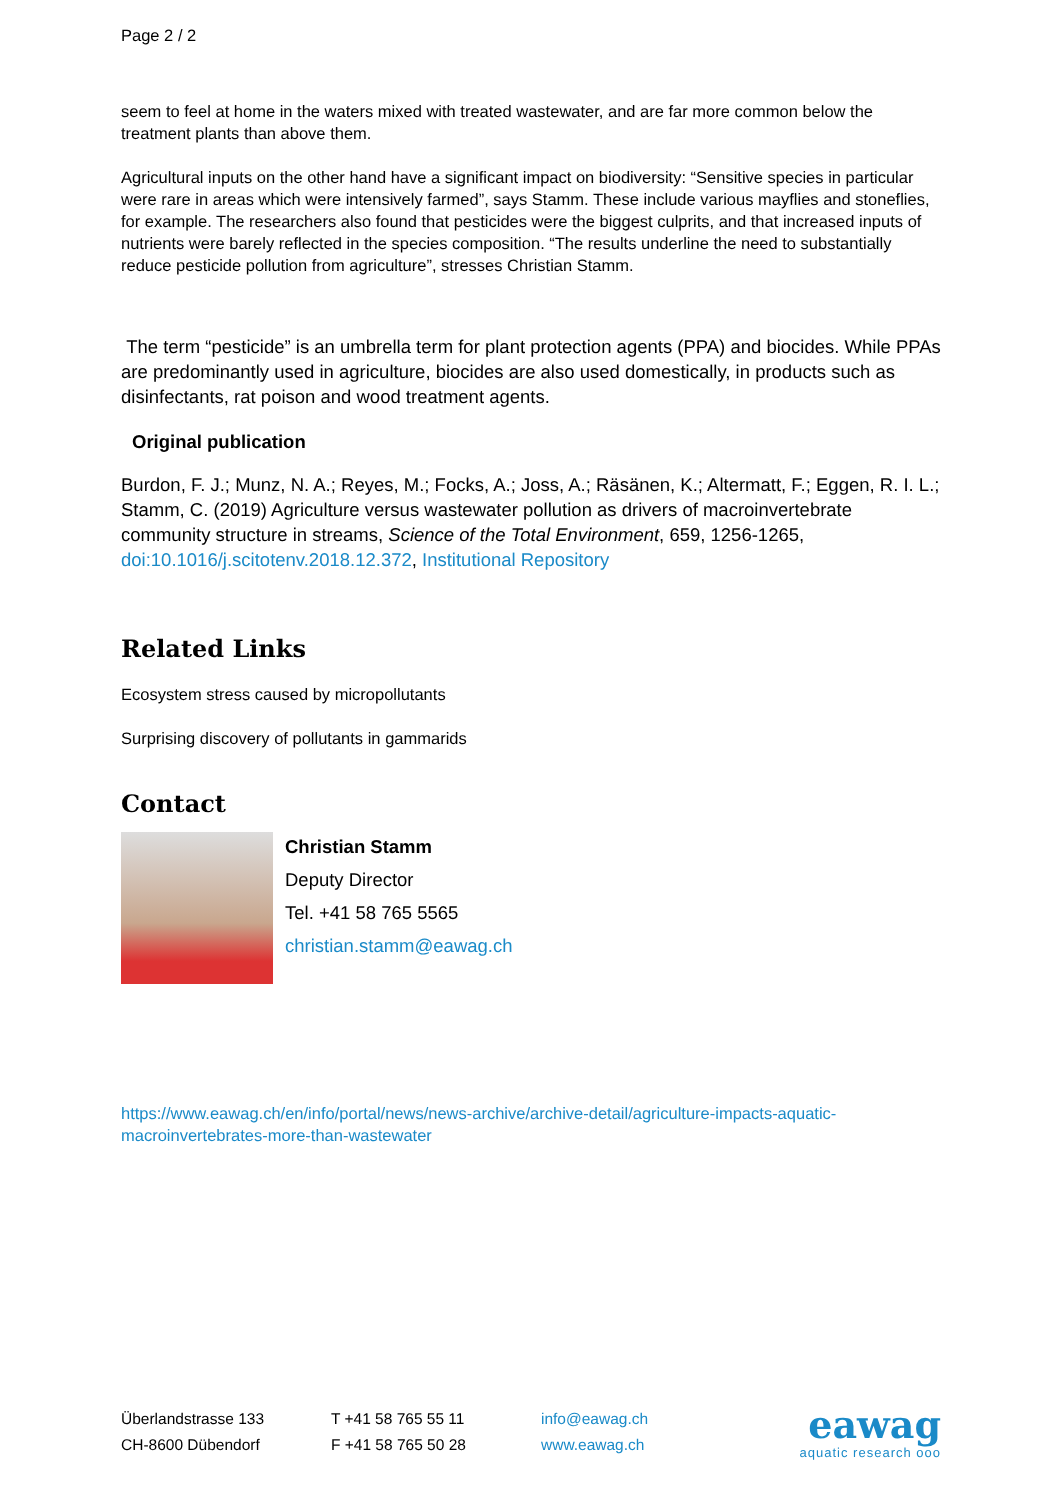Page 2 / 2
seem to feel at home in the waters mixed with treated wastewater, and are far more common below the treatment plants than above them.
Agricultural inputs on the other hand have a significant impact on biodiversity: “Sensitive species in particular were rare in areas which were intensively farmed”, says Stamm. These include various mayflies and stoneflies, for example. The researchers also found that pesticides were the biggest culprits, and that increased inputs of nutrients were barely reflected in the species composition. “The results underline the need to substantially reduce pesticide pollution from agriculture”, stresses Christian Stamm.
The term “pesticide” is an umbrella term for plant protection agents (PPA) and biocides. While PPAs are predominantly used in agriculture, biocides are also used domestically, in products such as disinfectants, rat poison and wood treatment agents.
Original publication
Burdon, F. J.; Munz, N. A.; Reyes, M.; Focks, A.; Joss, A.; Räsänen, K.; Altermatt, F.; Eggen, R. I. L.; Stamm, C. (2019) Agriculture versus wastewater pollution as drivers of macroinvertebrate community structure in streams, Science of the Total Environment, 659, 1256-1265, doi:10.1016/j.scitotenv.2018.12.372, Institutional Repository
Related Links
Ecosystem stress caused by micropollutants
Surprising discovery of pollutants in gammarids
Contact
Christian Stamm
Deputy Director
Tel. +41 58 765 5565
christian.stamm@eawag.ch
https://www.eawag.ch/en/info/portal/news/news-archive/archive-detail/agriculture-impacts-aquatic-macroinvertebrates-more-than-wastewater
Überlandstrasse 133
CH-8600 Dübendorf
T +41 58 765 55 11
F +41 58 765 50 28
info@eawag.ch
www.eawag.ch
eawag
aquatic research ooo